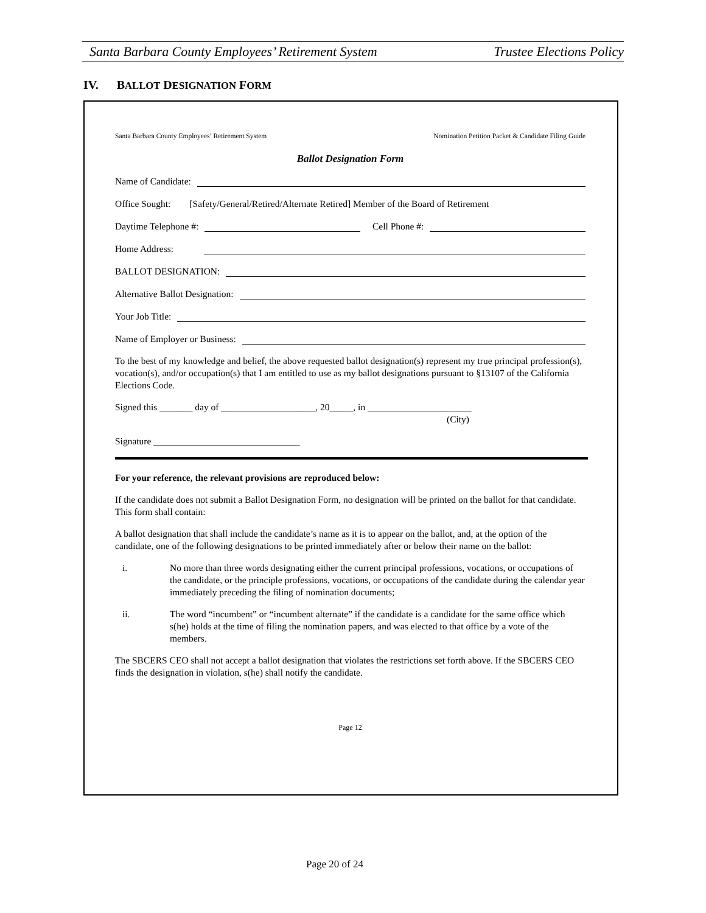Santa Barbara County Employees’ Retirement System Trustee Elections Policy
IV. BALLOT DESIGNATION FORM
Santa Barbara County Employees’ Retirement System Nomination Petition Packet & Candidate Filing Guide
Ballot Designation Form
Name of Candidate:
Office Sought: [Safety/General/Retired/Alternate Retired] Member of the Board of Retirement
Daytime Telephone #: Cell Phone #:
Home Address:
BALLOT DESIGNATION:
Alternative Ballot Designation:
Your Job Title:
Name of Employer or Business:
To the best of my knowledge and belief, the above requested ballot designation(s) represent my true principal profession(s), vocation(s), and/or occupation(s) that I am entitled to use as my ballot designations pursuant to §13107 of the California Elections Code.
Signed this _______ day of ____________________, 20_____, in ______________________
(City)
Signature _______________________________
For your reference, the relevant provisions are reproduced below:
If the candidate does not submit a Ballot Designation Form, no designation will be printed on the ballot for that candidate. This form shall contain:
A ballot designation that shall include the candidate’s name as it is to appear on the ballot, and, at the option of the candidate, one of the following designations to be printed immediately after or below their name on the ballot:
i. No more than three words designating either the current principal professions, vocations, or occupations of the candidate, or the principle professions, vocations, or occupations of the candidate during the calendar year immediately preceding the filing of nomination documents;
ii. The word “incumbent” or “incumbent alternate” if the candidate is a candidate for the same office which s(he) holds at the time of filing the nomination papers, and was elected to that office by a vote of the members.
The SBCERS CEO shall not accept a ballot designation that violates the restrictions set forth above. If the SBCERS CEO finds the designation in violation, s(he) shall notify the candidate.
Page 12
Page 20 of 24